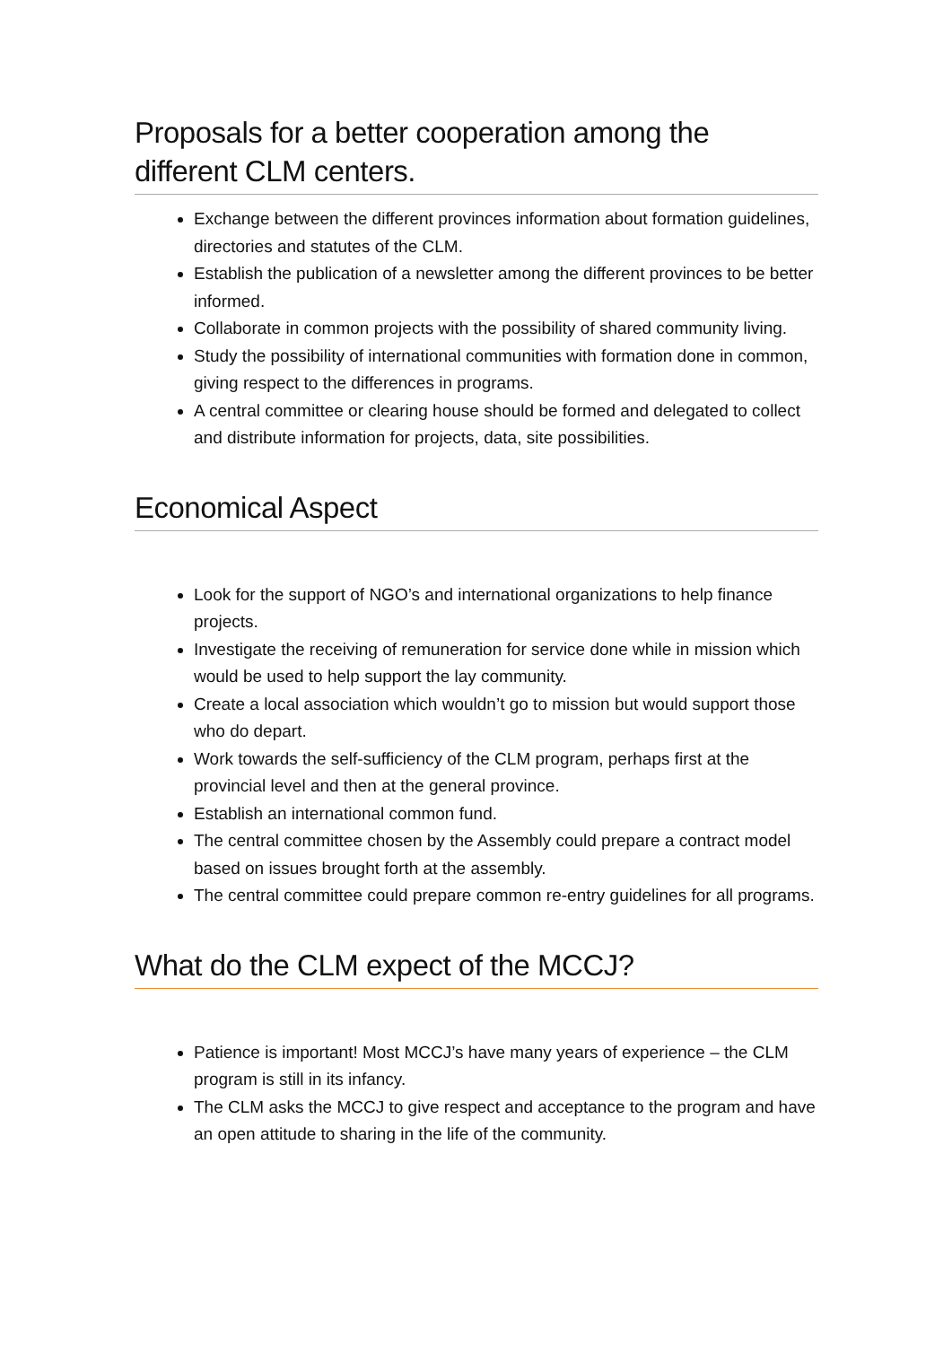Proposals for a better cooperation among the different CLM centers.
Exchange between the different provinces information about formation guidelines, directories and statutes of the CLM.
Establish the publication of a newsletter among the different provinces to be better informed.
Collaborate in common projects with the possibility of shared community living.
Study the possibility of international communities with formation done in common, giving respect to the differences in programs.
A central committee or clearing house should be formed and delegated to collect and distribute information for projects, data, site possibilities.
Economical Aspect
Look for the support of NGO’s and international organizations to help finance projects.
Investigate the receiving of remuneration for service done while in mission which would be used to help support the lay community.
Create a local association which wouldn’t go to mission but would support those who do depart.
Work towards the self-sufficiency of the CLM program, perhaps first at the provincial level and then at the general province.
Establish an international common fund.
The central committee chosen by the Assembly could prepare a contract model based on issues brought forth at the assembly.
The central committee could prepare common re-entry guidelines for all programs.
What do the CLM expect of the MCCJ?
Patience is important! Most MCCJ’s have many years of experience – the CLM program is still in its infancy.
The CLM asks the MCCJ to give respect and acceptance to the program and have an open attitude to sharing in the life of the community.